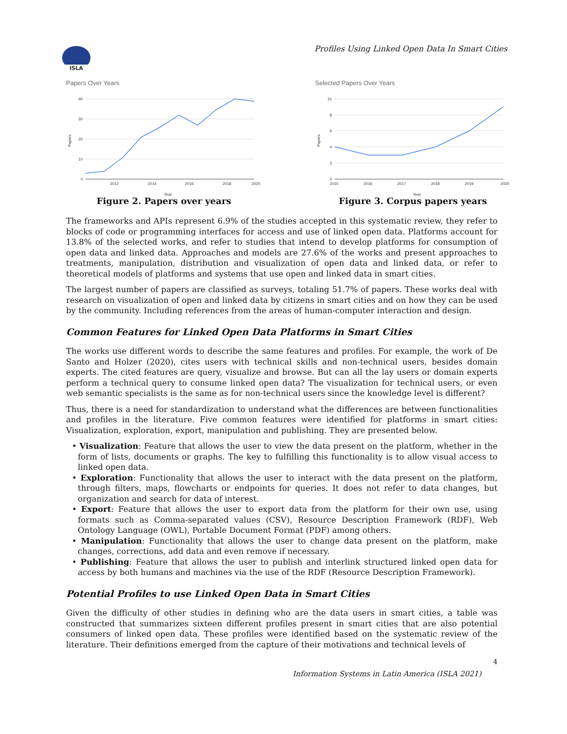ISLA
Profiles Using Linked Open Data In Smart Cities
Papers Over Years
40
30
20
10
0
2012
2014
2016
2018
2020
Year
Papers
Figure 2. Papers over years
Selected Papers Over Years
10
8
6
4
2
0
2015
2016
2017
2018
2019
2020
Year
Papers
Figure 3. Corpus papers years
The frameworks and APIs represent 6.9% of the studies accepted in this systematic review, they refer to blocks of code or programming interfaces for access and use of linked open data. Platforms account for 13.8% of the selected works, and refer to studies that intend to develop platforms for consumption of open data and linked data. Approaches and models are 27.6% of the works and present approaches to treatments, manipulation, distribution and visualization of open data and linked data, or refer to theoretical models of platforms and systems that use open and linked data in smart cities.
The largest number of papers are classified as surveys, totaling 51.7% of papers. These works deal with research on visualization of open and linked data by citizens in smart cities and on how they can be used by the community. Including references from the areas of human-computer interaction and design.
Common Features for Linked Open Data Platforms in Smart Cities
The works use different words to describe the same features and profiles. For example, the work of De Santo and Holzer (2020), cites users with technical skills and non-technical users, besides domain experts. The cited features are query, visualize and browse. But can all the lay users or domain experts perform a technical query to consume linked open data? The visualization for technical users, or even web semantic specialists is the same as for non-technical users since the knowledge level is different?
Thus, there is a need for standardization to understand what the differences are between functionalities and profiles in the literature. Five common features were identified for platforms in smart cities: Visualization, exploration, export, manipulation and publishing. They are presented below.
• Visualization: Feature that allows the user to view the data present on the platform, whether in the form of lists, documents or graphs. The key to fulfilling this functionality is to allow visual access to linked open data.
• Exploration: Functionality that allows the user to interact with the data present on the platform, through filters, maps, flowcharts or endpoints for queries. It does not refer to data changes, but organization and search for data of interest.
• Export: Feature that allows the user to export data from the platform for their own use, using formats such as Comma-separated values (CSV), Resource Description Framework (RDF), Web Ontology Language (OWL), Portable Document Format (PDF) among others.
• Manipulation: Functionality that allows the user to change data present on the platform, make changes, corrections, add data and even remove if necessary.
• Publishing: Feature that allows the user to publish and interlink structured linked open data for access by both humans and machines via the use of the RDF (Resource Description Framework).
Potential Profiles to use Linked Open Data in Smart Cities
Given the difficulty of other studies in defining who are the data users in smart cities, a table was constructed that summarizes sixteen different profiles present in smart cities that are also potential consumers of linked open data. These profiles were identified based on the systematic review of the literature. Their definitions emerged from the capture of their motivations and technical levels of
4
Information Systems in Latin America (ISLA 2021)